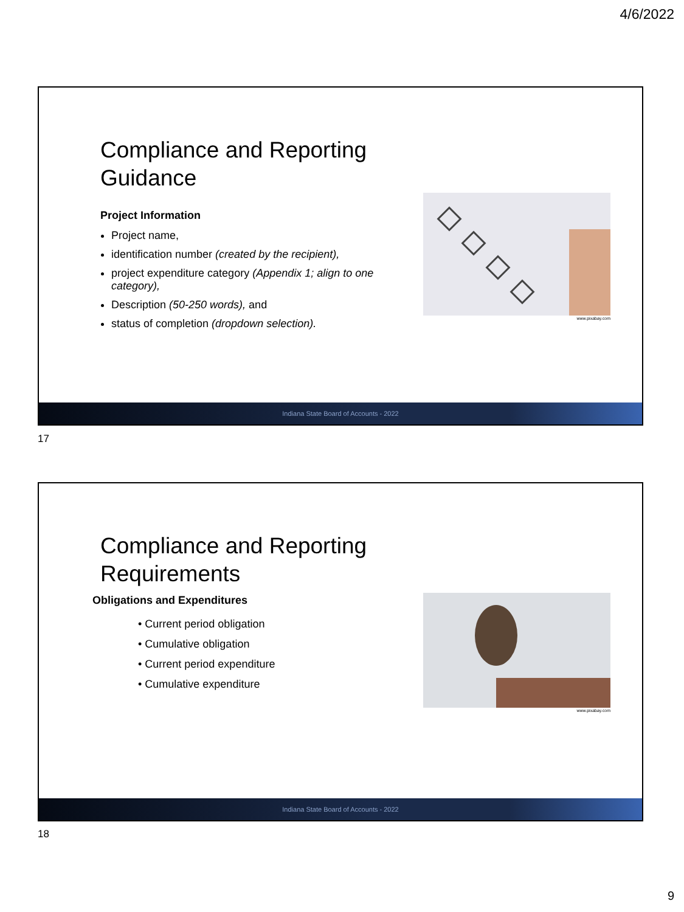4/6/2022
Compliance and Reporting Guidance
Project Information
Project name,
identification number (created by the recipient),
project expenditure category (Appendix 1; align to one category),
Description (50-250 words), and
status of completion (dropdown selection).
www.pixabay.com
Indiana State Board of Accounts - 2022
17
Compliance and Reporting Requirements
Obligations and Expenditures
• Current period obligation
• Cumulative obligation
• Current period expenditure
• Cumulative expenditure
www.pixabay.com
Indiana State Board of Accounts - 2022
18
9